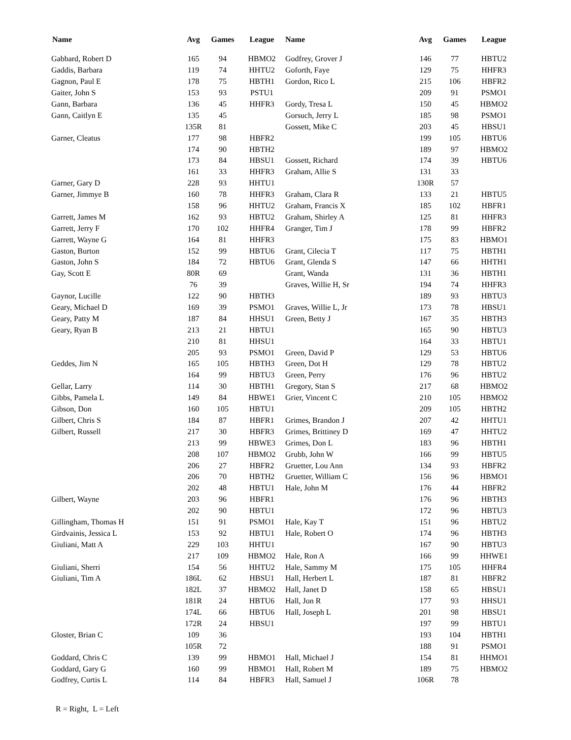| Name | Avg | Games | League | Name | Avg | Games | League |
| --- | --- | --- | --- | --- | --- | --- | --- |
| Gabbard, Robert D | 165 | 94 | HBMO2 | Godfrey, Grover J | 146 | 77 | HBTU2 |
| Gaddis, Barbara | 119 | 74 | HHTU2 | Goforth, Faye | 129 | 75 | HHFR3 |
| Gagnon, Paul E | 178 | 75 | HBTH1 | Gordon, Rico L | 215 | 106 | HBFR2 |
| Gaiter, John S | 153 | 93 | PSTU1 | | 209 | 91 | PSMO1 |
| Gann, Barbara | 136 | 45 | HHFR3 | Gordy, Tresa L | 150 | 45 | HBMO2 |
| Gann, Caitlyn E | 135 | 45 | | Gorsuch, Jerry L | 185 | 98 | PSMO1 |
| | 135R | 81 | | Gossett, Mike C | 203 | 45 | HBSU1 |
| Garner, Cleatus | 177 | 98 | HBFR2 | | 199 | 105 | HBTU6 |
| | 174 | 90 | HBTH2 | | 189 | 97 | HBMO2 |
| | 173 | 84 | HBSU1 | Gossett, Richard | 174 | 39 | HBTU6 |
| | 161 | 33 | HHFR3 | Graham, Allie S | 131 | 33 | |
| Garner, Gary D | 228 | 93 | HHTU1 | | 130R | 57 | |
| Garner, Jimmye B | 160 | 78 | HHFR3 | Graham, Clara R | 133 | 21 | HBTU5 |
| | 158 | 96 | HHTU2 | Graham, Francis X | 185 | 102 | HBFR1 |
| Garrett, James M | 162 | 93 | HBTU2 | Graham, Shirley A | 125 | 81 | HHFR3 |
| Garrett, Jerry F | 170 | 102 | HHFR4 | Granger, Tim J | 178 | 99 | HBFR2 |
| Garrett, Wayne G | 164 | 81 | HHFR3 | | 175 | 83 | HBMO1 |
| Gaston, Burton | 152 | 99 | HBTU6 | Grant, Cilecia T | 117 | 75 | HBTH1 |
| Gaston, John S | 184 | 72 | HBTU6 | Grant, Glenda S | 147 | 66 | HHTH1 |
| Gay, Scott E | 80R | 69 | | Grant, Wanda | 131 | 36 | HBTH1 |
| | 76 | 39 | | Graves, Willie H, Sr | 194 | 74 | HHFR3 |
| Gaynor, Lucille | 122 | 90 | HBTH3 | | 189 | 93 | HBTU3 |
| Geary, Michael D | 169 | 39 | PSMO1 | Graves, Willie L, Jr | 173 | 78 | HBSU1 |
| Geary, Patty M | 187 | 84 | HHSU1 | Green, Betty J | 167 | 35 | HBTH3 |
| Geary, Ryan B | 213 | 21 | HBTU1 | | 165 | 90 | HBTU3 |
| | 210 | 81 | HHSU1 | | 164 | 33 | HBTU1 |
| | 205 | 93 | PSMO1 | Green, David P | 129 | 53 | HBTU6 |
| Geddes, Jim N | 165 | 105 | HBTH3 | Green, Dot H | 129 | 78 | HBTU2 |
| | 164 | 99 | HBTU3 | Green, Perry | 176 | 96 | HBTU2 |
| Gellar, Larry | 114 | 30 | HBTH1 | Gregory, Stan S | 217 | 68 | HBMO2 |
| Gibbs, Pamela L | 149 | 84 | HBWE1 | Grier, Vincent C | 210 | 105 | HBMO2 |
| Gibson, Don | 160 | 105 | HBTU1 | | 209 | 105 | HBTH2 |
| Gilbert, Chris S | 184 | 87 | HBFR1 | Grimes, Brandon J | 207 | 42 | HHTU1 |
| Gilbert, Russell | 217 | 30 | HBFR3 | Grimes, Brittiney D | 169 | 47 | HHTU2 |
| | 213 | 99 | HBWE3 | Grimes, Don L | 183 | 96 | HBTH1 |
| | 208 | 107 | HBMO2 | Grubb, John W | 166 | 99 | HBTU5 |
| | 206 | 27 | HBFR2 | Gruetter, Lou Ann | 134 | 93 | HBFR2 |
| | 206 | 70 | HBTH2 | Gruetter, William C | 156 | 96 | HBMO1 |
| | 202 | 48 | HBTU1 | Hale, John M | 176 | 44 | HBFR2 |
| Gilbert, Wayne | 203 | 96 | HBFR1 | | 176 | 96 | HBTH3 |
| | 202 | 90 | HBTU1 | | 172 | 96 | HBTU3 |
| Gillingham, Thomas H | 151 | 91 | PSMO1 | Hale, Kay T | 151 | 96 | HBTU2 |
| Girdvainis, Jessica L | 153 | 92 | HBTU1 | Hale, Robert O | 174 | 96 | HBTH3 |
| Giuliani, Matt A | 229 | 103 | HHTU1 | | 167 | 90 | HBTU3 |
| | 217 | 109 | HBMO2 | Hale, Ron A | 166 | 99 | HHWE1 |
| Giuliani, Sherri | 154 | 56 | HHTU2 | Hale, Sammy M | 175 | 105 | HHFR4 |
| Giuliani, Tim A | 186L | 62 | HBSU1 | Hall, Herbert L | 187 | 81 | HBFR2 |
| | 182L | 37 | HBMO2 | Hall, Janet D | 158 | 65 | HBSU1 |
| | 181R | 24 | HBTU6 | Hall, Jon R | 177 | 93 | HHSU1 |
| | 174L | 66 | HBTU6 | Hall, Joseph L | 201 | 98 | HBSU1 |
| | 172R | 24 | HBSU1 | | 197 | 99 | HBTU1 |
| Gloster, Brian C | 109 | 36 | | | 193 | 104 | HBTH1 |
| | 105R | 72 | | | 188 | 91 | PSMO1 |
| Goddard, Chris C | 139 | 99 | HBMO1 | Hall, Michael J | 154 | 81 | HHMO1 |
| Goddard, Gary G | 160 | 99 | HBMO1 | Hall, Robert M | 189 | 75 | HBMO2 |
| Godfrey, Curtis L | 114 | 84 | HBFR3 | Hall, Samuel J | 106R | 78 | |
R = Right, L = Left